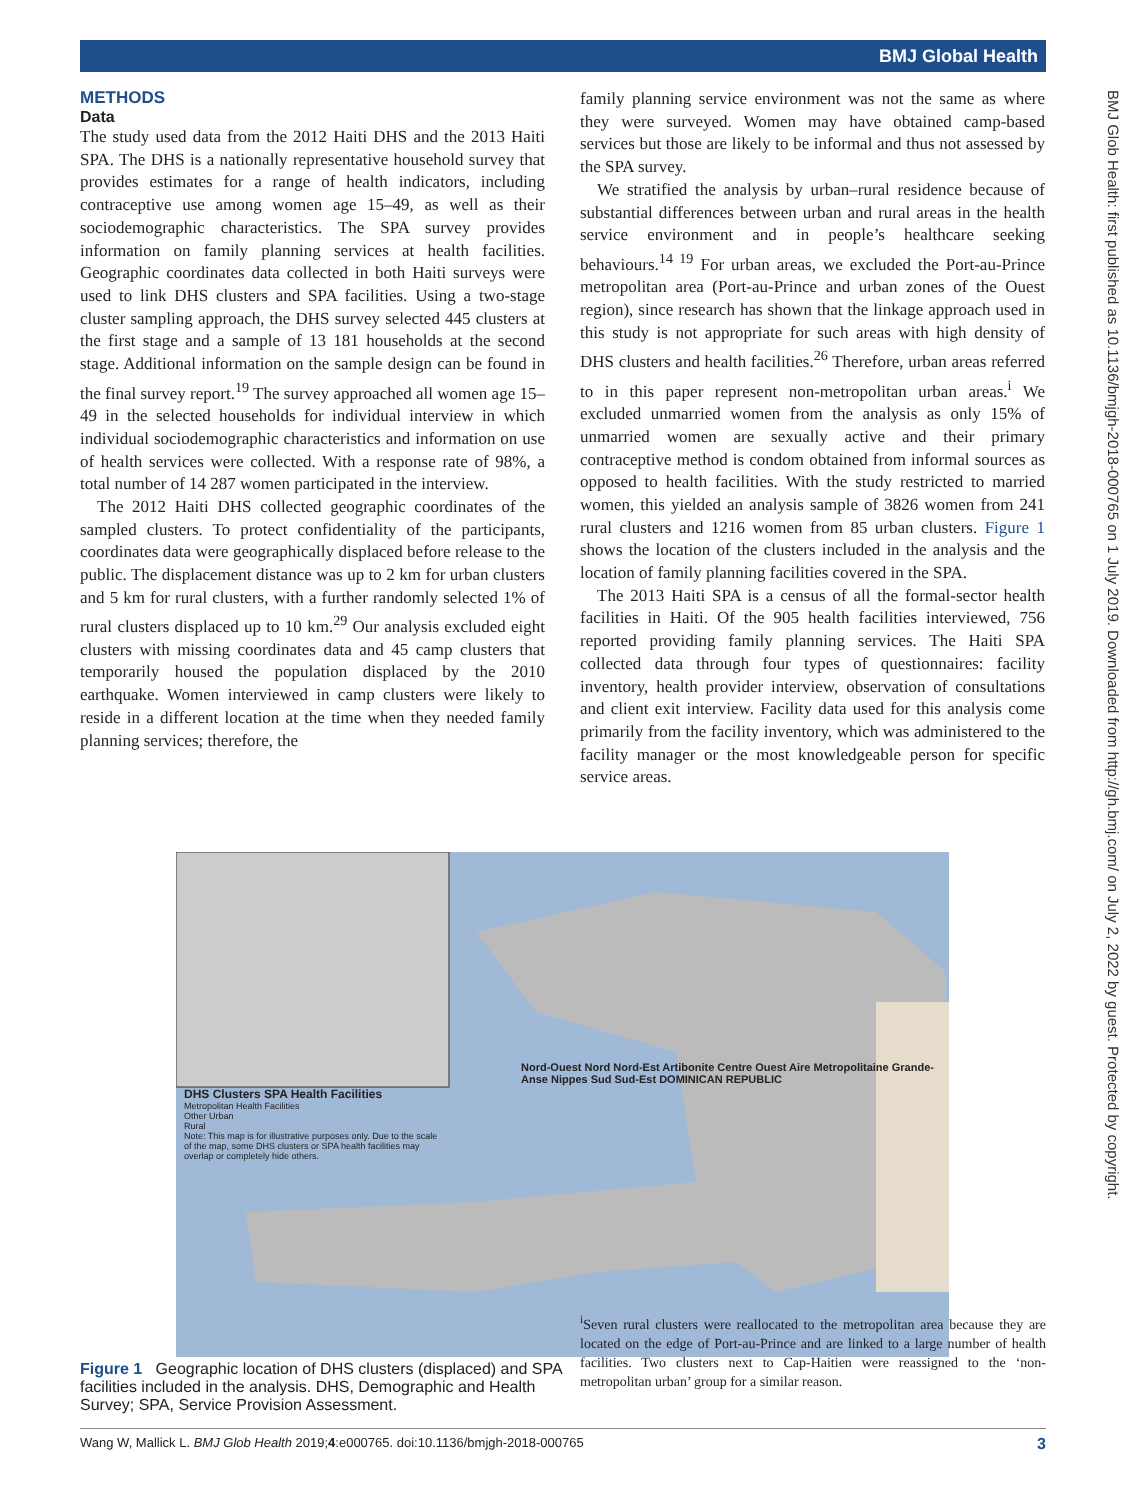BMJ Global Health
BMJ Glob Health: first published as 10.1136/bmjgh-2018-000765 on 1 July 2019. Downloaded from http://gh.bmj.com/ on July 2, 2022 by guest. Protected by copyright.
METHODS
Data
The study used data from the 2012 Haiti DHS and the 2013 Haiti SPA. The DHS is a nationally representative household survey that provides estimates for a range of health indicators, including contraceptive use among women age 15–49, as well as their sociodemographic characteristics. The SPA survey provides information on family planning services at health facilities. Geographic coordinates data collected in both Haiti surveys were used to link DHS clusters and SPA facilities. Using a two-stage cluster sampling approach, the DHS survey selected 445 clusters at the first stage and a sample of 13 181 households at the second stage. Additional information on the sample design can be found in the final survey report.<sup>19</sup> The survey approached all women age 15–49 in the selected households for individual interview in which individual sociodemographic characteristics and information on use of health services were collected. With a response rate of 98%, a total number of 14 287 women participated in the interview.
The 2012 Haiti DHS collected geographic coordinates of the sampled clusters. To protect confidentiality of the participants, coordinates data were geographically displaced before release to the public. The displacement distance was up to 2 km for urban clusters and 5 km for rural clusters, with a further randomly selected 1% of rural clusters displaced up to 10 km.<sup>29</sup> Our analysis excluded eight clusters with missing coordinates data and 45 camp clusters that temporarily housed the population displaced by the 2010 earthquake. Women interviewed in camp clusters were likely to reside in a different location at the time when they needed family planning services; therefore, the
family planning service environment was not the same as where they were surveyed. Women may have obtained camp-based services but those are likely to be informal and thus not assessed by the SPA survey.
We stratified the analysis by urban–rural residence because of substantial differences between urban and rural areas in the health service environment and in people’s healthcare seeking behaviours.<sup>14 19</sup> For urban areas, we excluded the Port-au-Prince metropolitan area (Port-au-Prince and urban zones of the Ouest region), since research has shown that the linkage approach used in this study is not appropriate for such areas with high density of DHS clusters and health facilities.<sup>26</sup> Therefore, urban areas referred to in this paper represent non-metropolitan urban areas.<sup>i</sup> We excluded unmarried women from the analysis as only 15% of unmarried women are sexually active and their primary contraceptive method is condom obtained from informal sources as opposed to health facilities. With the study restricted to married women, this yielded an analysis sample of 3826 women from 241 rural clusters and 1216 women from 85 urban clusters. Figure 1 shows the location of the clusters included in the analysis and the location of family planning facilities covered in the SPA.
The 2013 Haiti SPA is a census of all the formal-sector health facilities in Haiti. Of the 905 health facilities interviewed, 756 reported providing family planning services. The Haiti SPA collected data through four types of questionnaires: facility inventory, health provider interview, observation of consultations and client exit interview. Facility data used for this analysis come primarily from the facility inventory, which was administered to the facility manager or the most knowledgeable person for specific service areas.
DHS Clusters SPA Health Facilities
Metropolitan Health Facilities
Other Urban
Rural
Note: This map is for illustrative purposes only. Due to the scale of the map, some DHS clusters or SPA health facilities may overlap or completely hide others.
Nord-Ouest Nord Nord-Est Artibonite Centre Ouest Aire Metropolitaine Grande-Anse Nippes Sud Sud-Est DOMINICAN REPUBLIC
<sup>i</sup> Seven rural clusters were reallocated to the metropolitan area because they are located on the edge of Port-au-Prince and are linked to a large number of health facilities. Two clusters next to Cap-Haitien were reassigned to the ‘non-metropolitan urban’ group for a similar reason.
Figure 1 Geographic location of DHS clusters (displaced) and SPA facilities included in the analysis. DHS, Demographic and Health Survey; SPA, Service Provision Assessment.
Wang W, Mallick L. BMJ Glob Health 2019;4:e000765. doi:10.1136/bmjgh-2018-000765 3